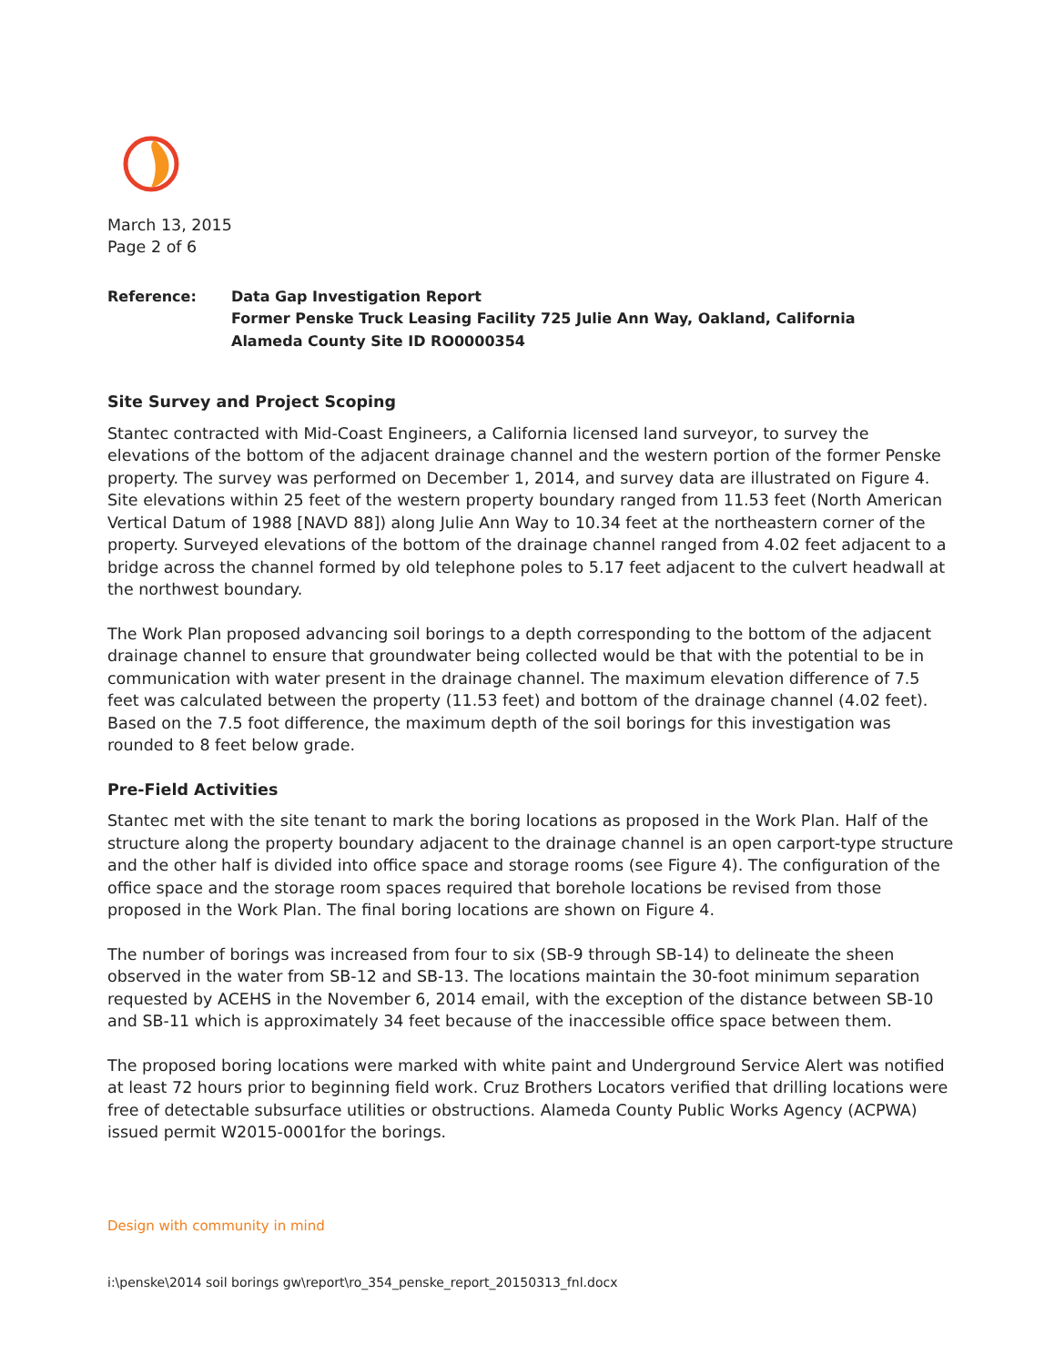March 13, 2015
Page 2 of 6
Reference: Data Gap Investigation Report
Former Penske Truck Leasing Facility 725 Julie Ann Way, Oakland, California
Alameda County Site ID RO0000354
Site Survey and Project Scoping
Stantec contracted with Mid-Coast Engineers, a California licensed land surveyor, to survey the elevations of the bottom of the adjacent drainage channel and the western portion of the former Penske property. The survey was performed on December 1, 2014, and survey data are illustrated on Figure 4. Site elevations within 25 feet of the western property boundary ranged from 11.53 feet (North American Vertical Datum of 1988 [NAVD 88]) along Julie Ann Way to 10.34 feet at the northeastern corner of the property. Surveyed elevations of the bottom of the drainage channel ranged from 4.02 feet adjacent to a bridge across the channel formed by old telephone poles to 5.17 feet adjacent to the culvert headwall at the northwest boundary.
The Work Plan proposed advancing soil borings to a depth corresponding to the bottom of the adjacent drainage channel to ensure that groundwater being collected would be that with the potential to be in communication with water present in the drainage channel. The maximum elevation difference of 7.5 feet was calculated between the property (11.53 feet) and bottom of the drainage channel (4.02 feet). Based on the 7.5 foot difference, the maximum depth of the soil borings for this investigation was rounded to 8 feet below grade.
Pre-Field Activities
Stantec met with the site tenant to mark the boring locations as proposed in the Work Plan. Half of the structure along the property boundary adjacent to the drainage channel is an open carport-type structure and the other half is divided into office space and storage rooms (see Figure 4). The configuration of the office space and the storage room spaces required that borehole locations be revised from those proposed in the Work Plan. The final boring locations are shown on Figure 4.
The number of borings was increased from four to six (SB-9 through SB-14) to delineate the sheen observed in the water from SB-12 and SB-13. The locations maintain the 30-foot minimum separation requested by ACEHS in the November 6, 2014 email, with the exception of the distance between SB-10 and SB-11 which is approximately 34 feet because of the inaccessible office space between them.
The proposed boring locations were marked with white paint and Underground Service Alert was notified at least 72 hours prior to beginning field work. Cruz Brothers Locators verified that drilling locations were free of detectable subsurface utilities or obstructions. Alameda County Public Works Agency (ACPWA) issued permit W2015-0001for the borings.
Design with community in mind
i:\penske\2014 soil borings gw\report\ro_354_penske_report_20150313_fnl.docx